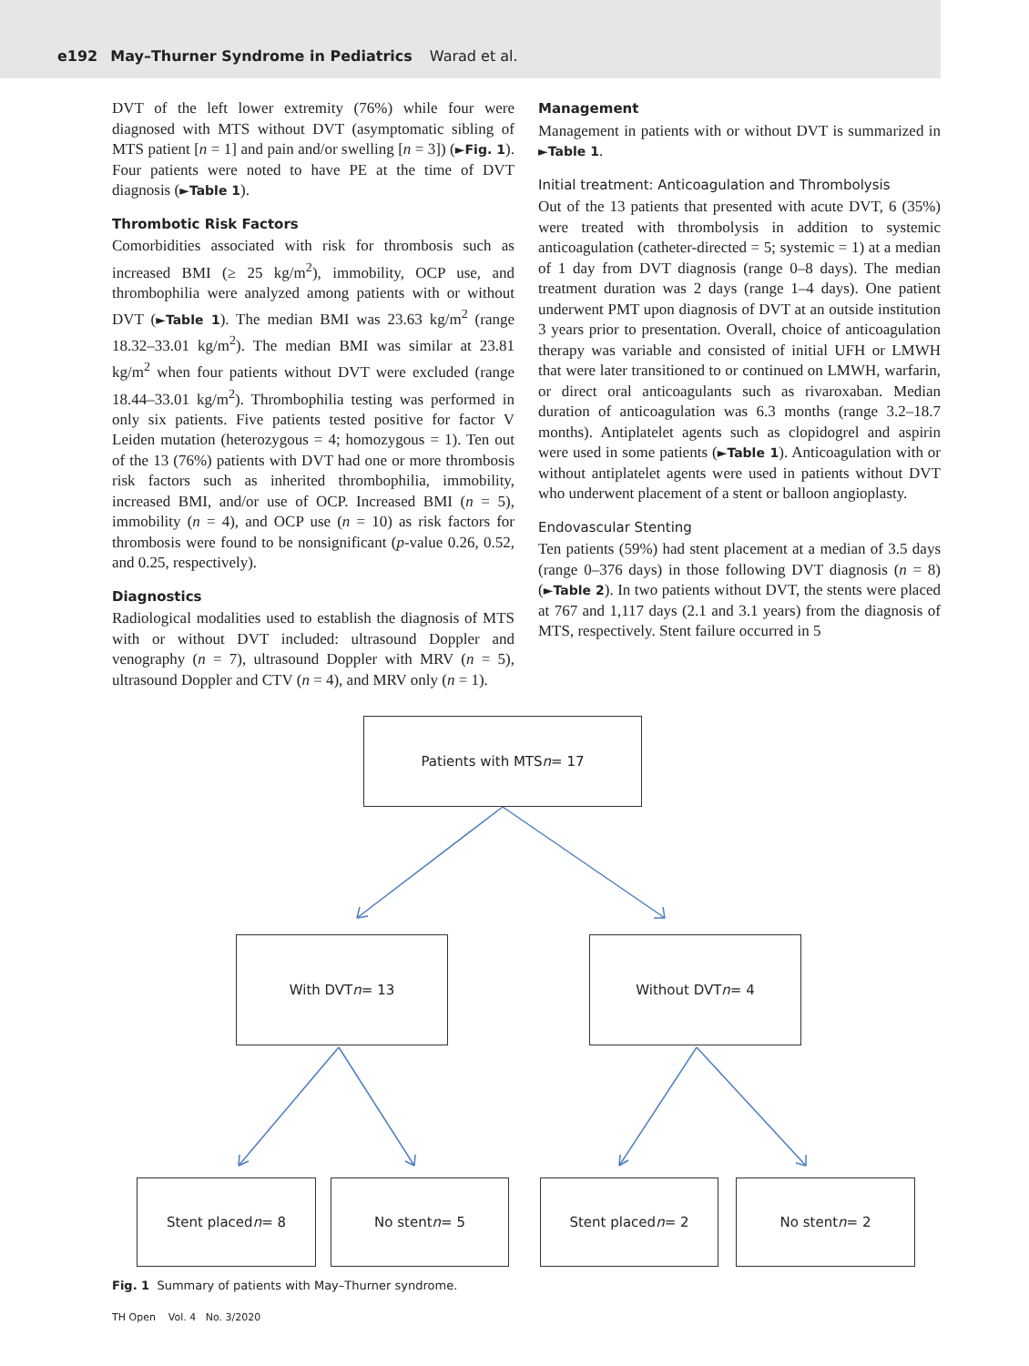e192 May–Thurner Syndrome in Pediatrics Warad et al.
DVT of the left lower extremity (76%) while four were diagnosed with MTS without DVT (asymptomatic sibling of MTS patient [n = 1] and pain and/or swelling [n = 3]) (►Fig. 1). Four patients were noted to have PE at the time of DVT diagnosis (►Table 1).
Thrombotic Risk Factors
Comorbidities associated with risk for thrombosis such as increased BMI (≥ 25 kg/m<sup>2</sup>), immobility, OCP use, and thrombophilia were analyzed among patients with or without DVT (►Table 1). The median BMI was 23.63 kg/m<sup>2</sup> (range 18.32–33.01 kg/m<sup>2</sup>). The median BMI was similar at 23.81 kg/m<sup>2</sup> when four patients without DVT were excluded (range 18.44–33.01 kg/m<sup>2</sup>). Thrombophilia testing was performed in only six patients. Five patients tested positive for factor V Leiden mutation (heterozygous = 4; homozygous = 1). Ten out of the 13 (76%) patients with DVT had one or more thrombosis risk factors such as inherited thrombophilia, immobility, increased BMI, and/or use of OCP. Increased BMI (n = 5), immobility (n = 4), and OCP use (n = 10) as risk factors for thrombosis were found to be nonsignificant (p-value 0.26, 0.52, and 0.25, respectively).
Diagnostics
Radiological modalities used to establish the diagnosis of MTS with or without DVT included: ultrasound Doppler and venography (n = 7), ultrasound Doppler with MRV (n = 5), ultrasound Doppler and CTV (n = 4), and MRV only (n = 1).
Management
Management in patients with or without DVT is summarized in ►Table 1.
Initial treatment: Anticoagulation and Thrombolysis
Out of the 13 patients that presented with acute DVT, 6 (35%) were treated with thrombolysis in addition to systemic anticoagulation (catheter-directed = 5; systemic = 1) at a median of 1 day from DVT diagnosis (range 0–8 days). The median treatment duration was 2 days (range 1–4 days). One patient underwent PMT upon diagnosis of DVT at an outside institution 3 years prior to presentation. Overall, choice of anticoagulation therapy was variable and consisted of initial UFH or LMWH that were later transitioned to or continued on LMWH, warfarin, or direct oral anticoagulants such as rivaroxaban. Median duration of anticoagulation was 6.3 months (range 3.2–18.7 months). Antiplatelet agents such as clopidogrel and aspirin were used in some patients (►Table 1). Anticoagulation with or without antiplatelet agents were used in patients without DVT who underwent placement of a stent or balloon angioplasty.
Endovascular Stenting
Ten patients (59%) had stent placement at a median of 3.5 days (range 0–376 days) in those following DVT diagnosis (n = 8) (►Table 2). In two patients without DVT, the stents were placed at 767 and 1,117 days (2.1 and 3.1 years) from the diagnosis of MTS, respectively. Stent failure occurred in 5
Patients with MTS
n = 17
With DVT
n = 13
Without DVT
n = 4
Stent placed
n = 8
No stent
n = 5
Stent placed
n = 2
No stent
n = 2
Fig. 1 Summary of patients with May–Thurner syndrome.
TH Open Vol. 4 No. 3/2020